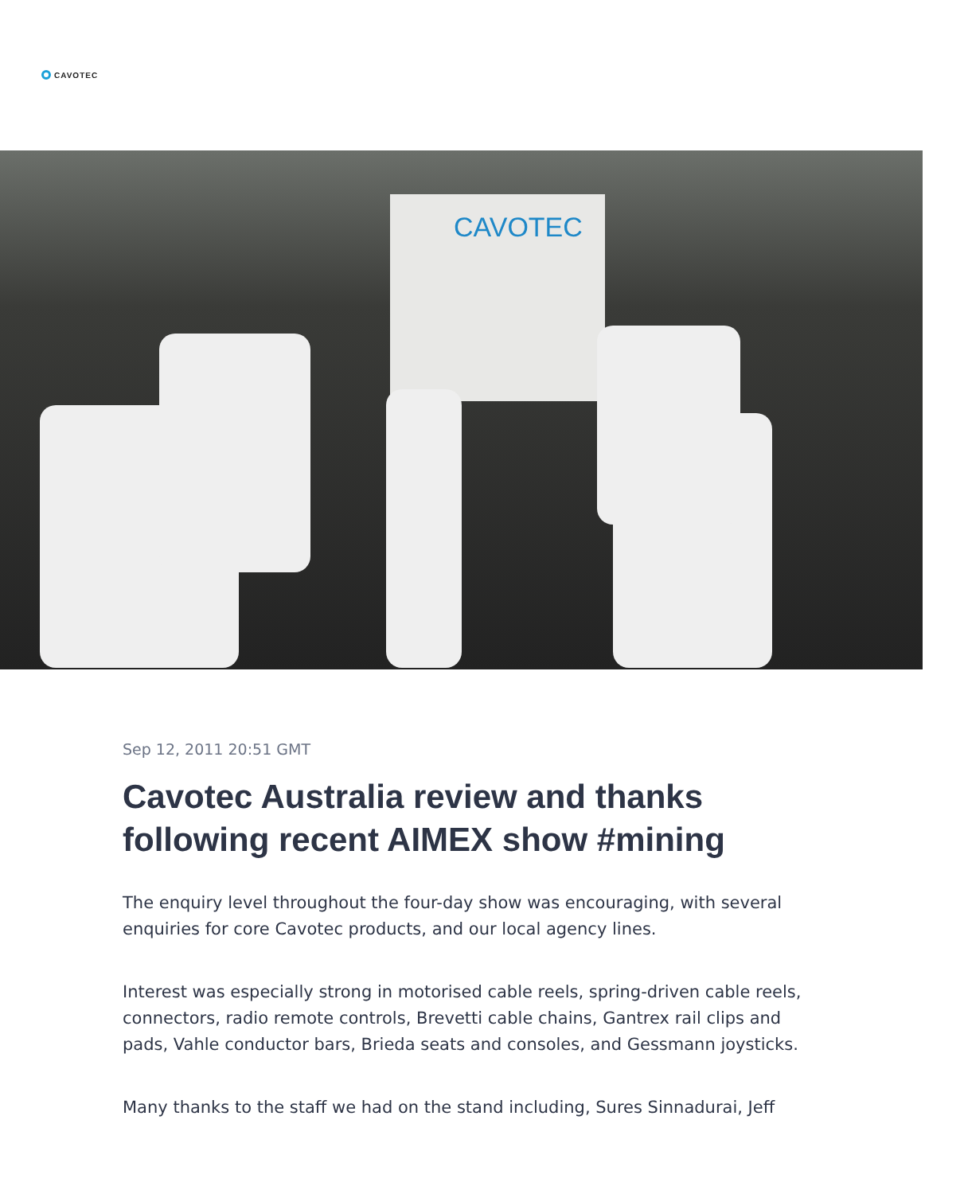CAVOTEC
CAVOTEC
Sep 12, 2011 20:51 GMT
Cavotec Australia review and thanks following recent AIMEX show #mining
The enquiry level throughout the four-day show was encouraging, with several enquiries for core Cavotec products, and our local agency lines.
Interest was especially strong in motorised cable reels, spring-driven cable reels, connectors, radio remote controls, Brevetti cable chains, Gantrex rail clips and pads, Vahle conductor bars, Brieda seats and consoles, and Gessmann joysticks.
Many thanks to the staff we had on the stand including, Sures Sinnadurai, Jeff